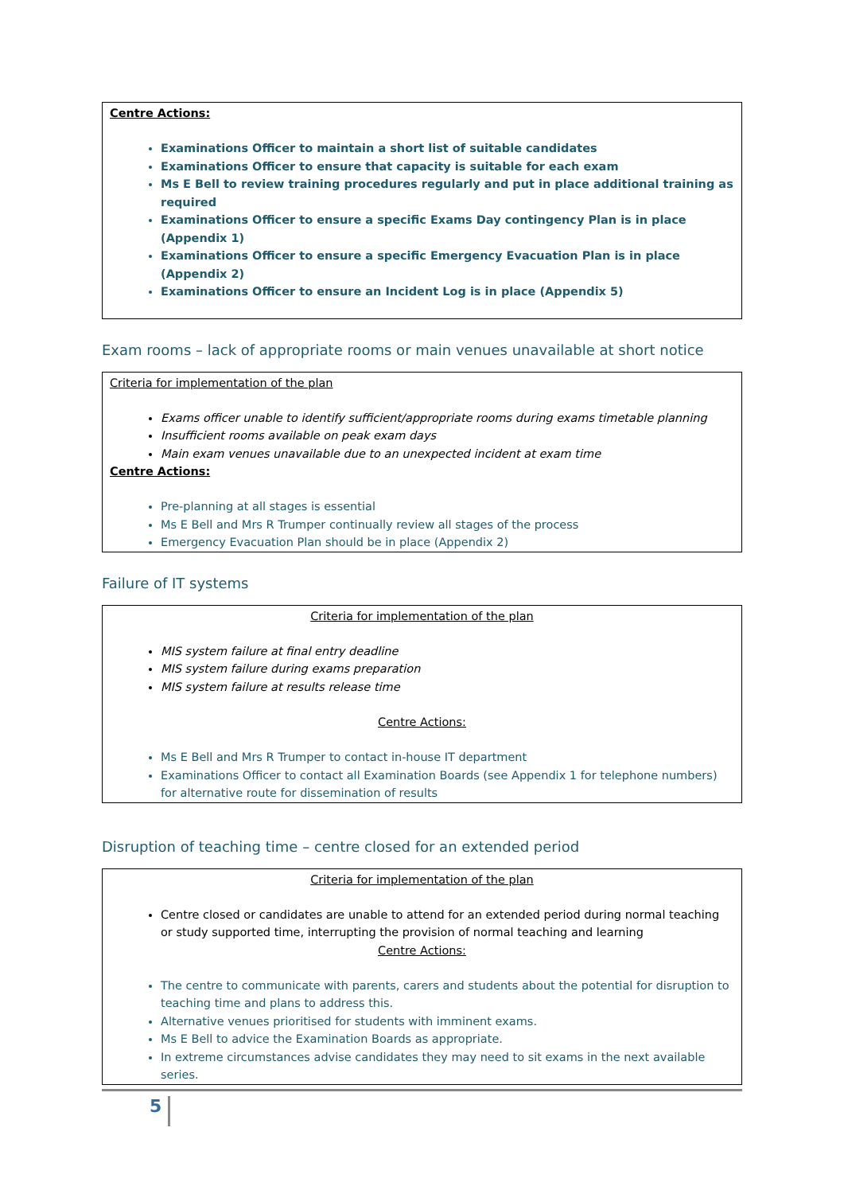Centre Actions:
Examinations Officer to maintain a short list of suitable candidates
Examinations Officer to ensure that capacity is suitable for each exam
Ms E Bell to review training procedures regularly and put in place additional training as required
Examinations Officer to ensure a specific Exams Day contingency Plan is in place (Appendix 1)
Examinations Officer to ensure a specific Emergency Evacuation Plan is in place (Appendix 2)
Examinations Officer to ensure an Incident Log is in place (Appendix 5)
Exam rooms – lack of appropriate rooms or main venues unavailable at short notice
Criteria for implementation of the plan
Exams officer unable to identify sufficient/appropriate rooms during exams timetable planning
Insufficient rooms available on peak exam days
Main exam venues unavailable due to an unexpected incident at exam time
Centre Actions:
Pre-planning at all stages is essential
Ms E Bell and Mrs R Trumper continually review all stages of the process
Emergency Evacuation Plan should be in place (Appendix 2)
Failure of IT systems
Criteria for implementation of the plan
MIS system failure at final entry deadline
MIS system failure during exams preparation
MIS system failure at results release time
Centre Actions:
Ms E Bell and Mrs R Trumper to contact in-house IT department
Examinations Officer to contact all Examination Boards (see Appendix 1 for telephone numbers) for alternative route for dissemination of results
Disruption of teaching time – centre closed for an extended period
Criteria for implementation of the plan
Centre closed or candidates are unable to attend for an extended period during normal teaching or study supported time, interrupting the provision of normal teaching and learning
Centre Actions:
The centre to communicate with parents, carers and students about the potential for disruption to teaching time and plans to address this.
Alternative venues prioritised for students with imminent exams.
Ms E Bell to advice the Examination Boards as appropriate.
In extreme circumstances advise candidates they may need to sit exams in the next available series.
5